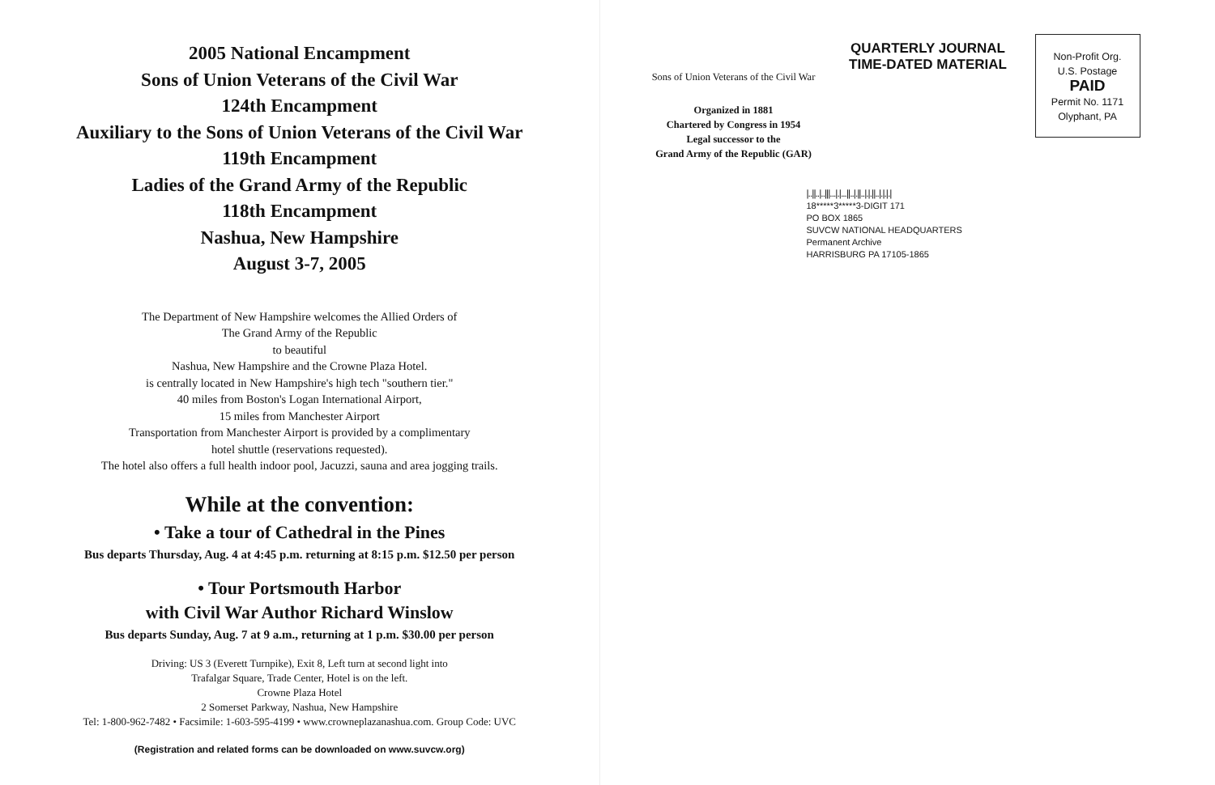2005 National Encampment
Sons of Union Veterans of the Civil War
124th Encampment
Auxiliary to the Sons of Union Veterans of the Civil War
119th Encampment
Ladies of the Grand Army of the Republic
118th Encampment
Nashua, New Hampshire
August 3-7, 2005
The Department of New Hampshire welcomes the Allied Orders of
The Grand Army of the Republic
to beautiful
Nashua, New Hampshire and the Crowne Plaza Hotel.
is centrally located in New Hampshire's high tech "southern tier."
40 miles from Boston's Logan International Airport,
15 miles from Manchester Airport
Transportation from Manchester Airport is provided by a complimentary
hotel shuttle (reservations requested).
The hotel also offers a full health indoor pool, Jacuzzi, sauna and area jogging trails.
While at the convention:
• Take a tour of Cathedral in the Pines
Bus departs Thursday, Aug. 4 at 4:45 p.m. returning at 8:15 p.m. $12.50 per person
• Tour Portsmouth Harbor
with Civil War Author Richard Winslow
Bus departs Sunday, Aug. 7 at 9 a.m., returning at 1 p.m. $30.00 per person
Driving: US 3 (Everett Turnpike), Exit 8, Left turn at second light into
Trafalgar Square, Trade Center, Hotel is on the left.
Crowne Plaza Hotel
2 Somerset Parkway, Nashua, New Hampshire
Tel: 1-800-962-7482 • Facsimile: 1-603-595-4199 • www.crowneplazanashua.com. Group Code: UVC
(Registration and related forms can be downloaded on www.suvcw.org)
Sons of Union Veterans of the Civil War
Organized in 1881
Chartered by Congress in 1954
Legal successor to the
Grand Army of the Republic (GAR)
QUARTERLY JOURNAL
TIME-DATED MATERIAL
Non-Profit Org.
U.S. Postage
PAID
Permit No. 1171
Olyphant, PA
|..||..|..|||...|.|...||..|.||..|.|.||..|.|.|.|
18*****3*****3-DIGIT 171
PO BOX 1865
SUVCW NATIONAL HEADQUARTERS
Permanent Archive
HARRISBURG PA 17105-1865